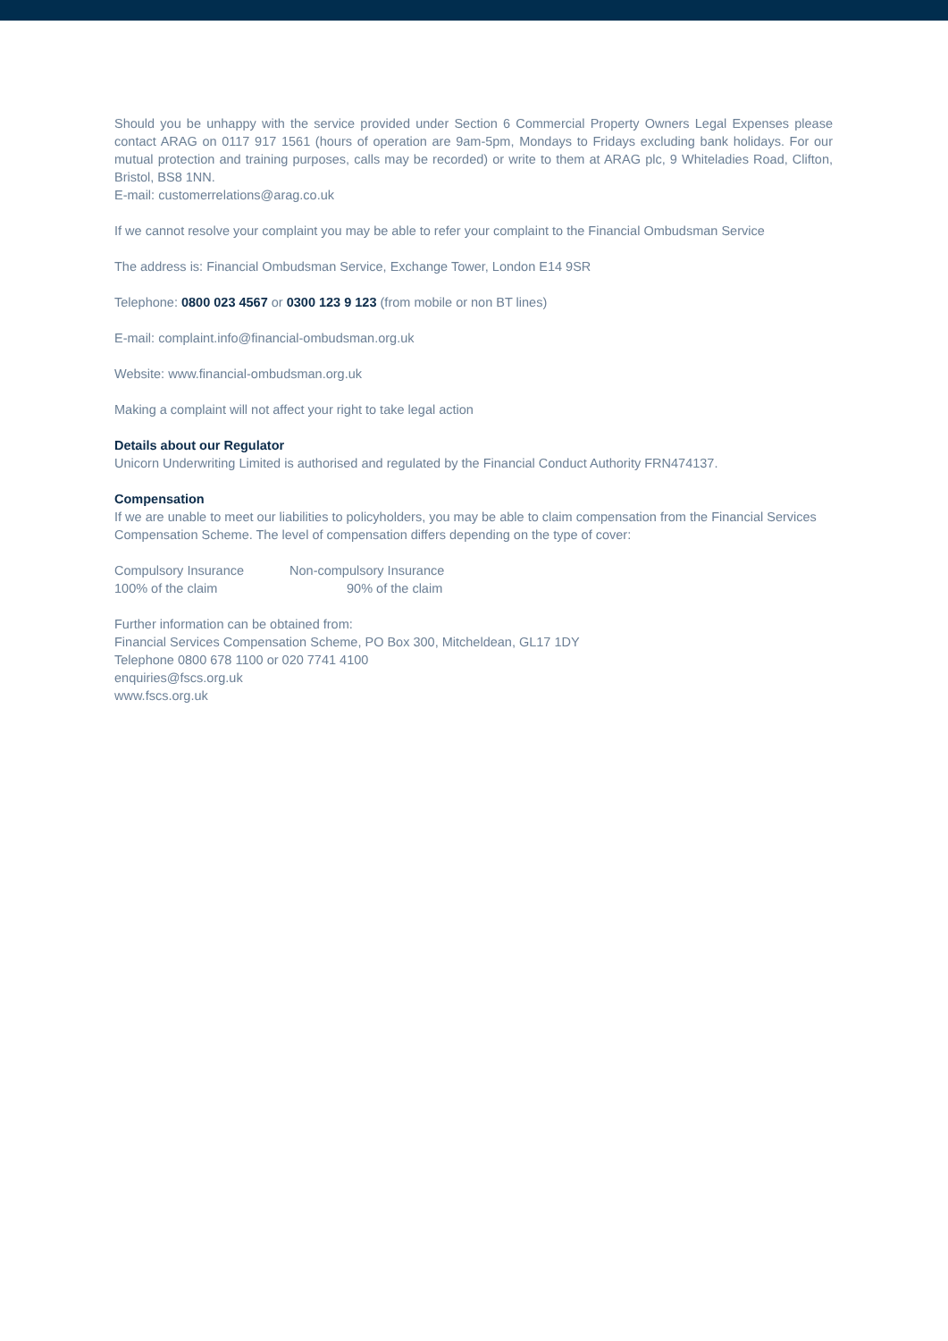Should you be unhappy with the service provided under Section 6 Commercial Property Owners Legal Expenses please contact ARAG on 0117 917 1561 (hours of operation are 9am-5pm, Mondays to Fridays excluding bank holidays. For our mutual protection and training purposes, calls may be recorded) or write to them at ARAG plc, 9 Whiteladies Road, Clifton, Bristol, BS8 1NN.
E-mail: customerrelations@arag.co.uk
If we cannot resolve your complaint you may be able to refer your complaint to the Financial Ombudsman Service
The address is: Financial Ombudsman Service, Exchange Tower, London E14 9SR
Telephone: 0800 023 4567 or 0300 123 9 123 (from mobile or non BT lines)
E-mail: complaint.info@financial-ombudsman.org.uk
Website: www.financial-ombudsman.org.uk
Making a complaint will not affect your right to take legal action
Details about our Regulator
Unicorn Underwriting Limited is authorised and regulated by the Financial Conduct Authority FRN474137.
Compensation
If we are unable to meet our liabilities to policyholders, you may be able to claim compensation from the Financial Services Compensation Scheme. The level of compensation differs depending on the type of cover:
Compulsory Insurance Non-compulsory Insurance
100% of the claim 90% of the claim
Further information can be obtained from:
Financial Services Compensation Scheme, PO Box 300, Mitcheldean, GL17 1DY
Telephone 0800 678 1100 or 020 7741 4100
enquiries@fscs.org.uk
www.fscs.org.uk